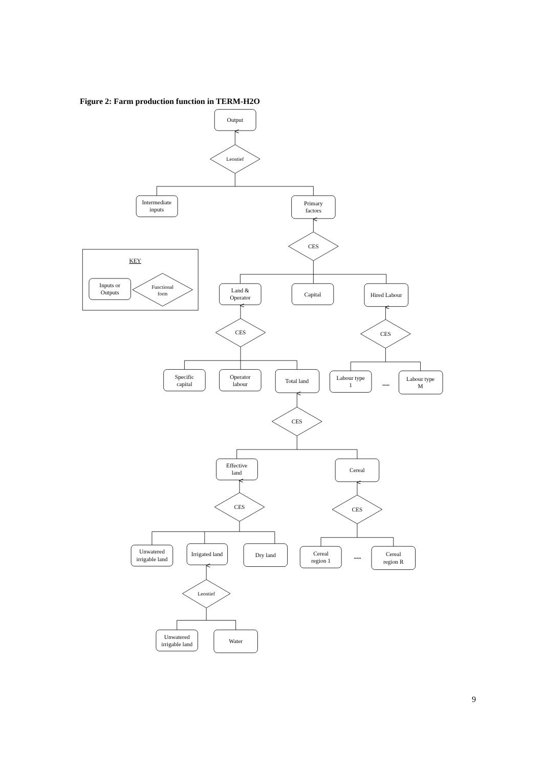Figure 2: Farm production function in TERM-H2O
Output
Leontief
Intermediate
inputs
Primary
factors
CES
Land &
Operator
Capital
Hired Labour
CES
CES
Specific
capital
Operator
labour
Total land
Labour type
1
.....
Labour type
M
CES
Effective
land
Cereal
CES
CES
Unwatered
irrigable land
Irrigated land
Dry land
Cereal
region 1
.....
Cereal
region R
Leontief
Unwatered
irrigable land
Water
KEY
Inputs or
Outputs
Functional
form
9